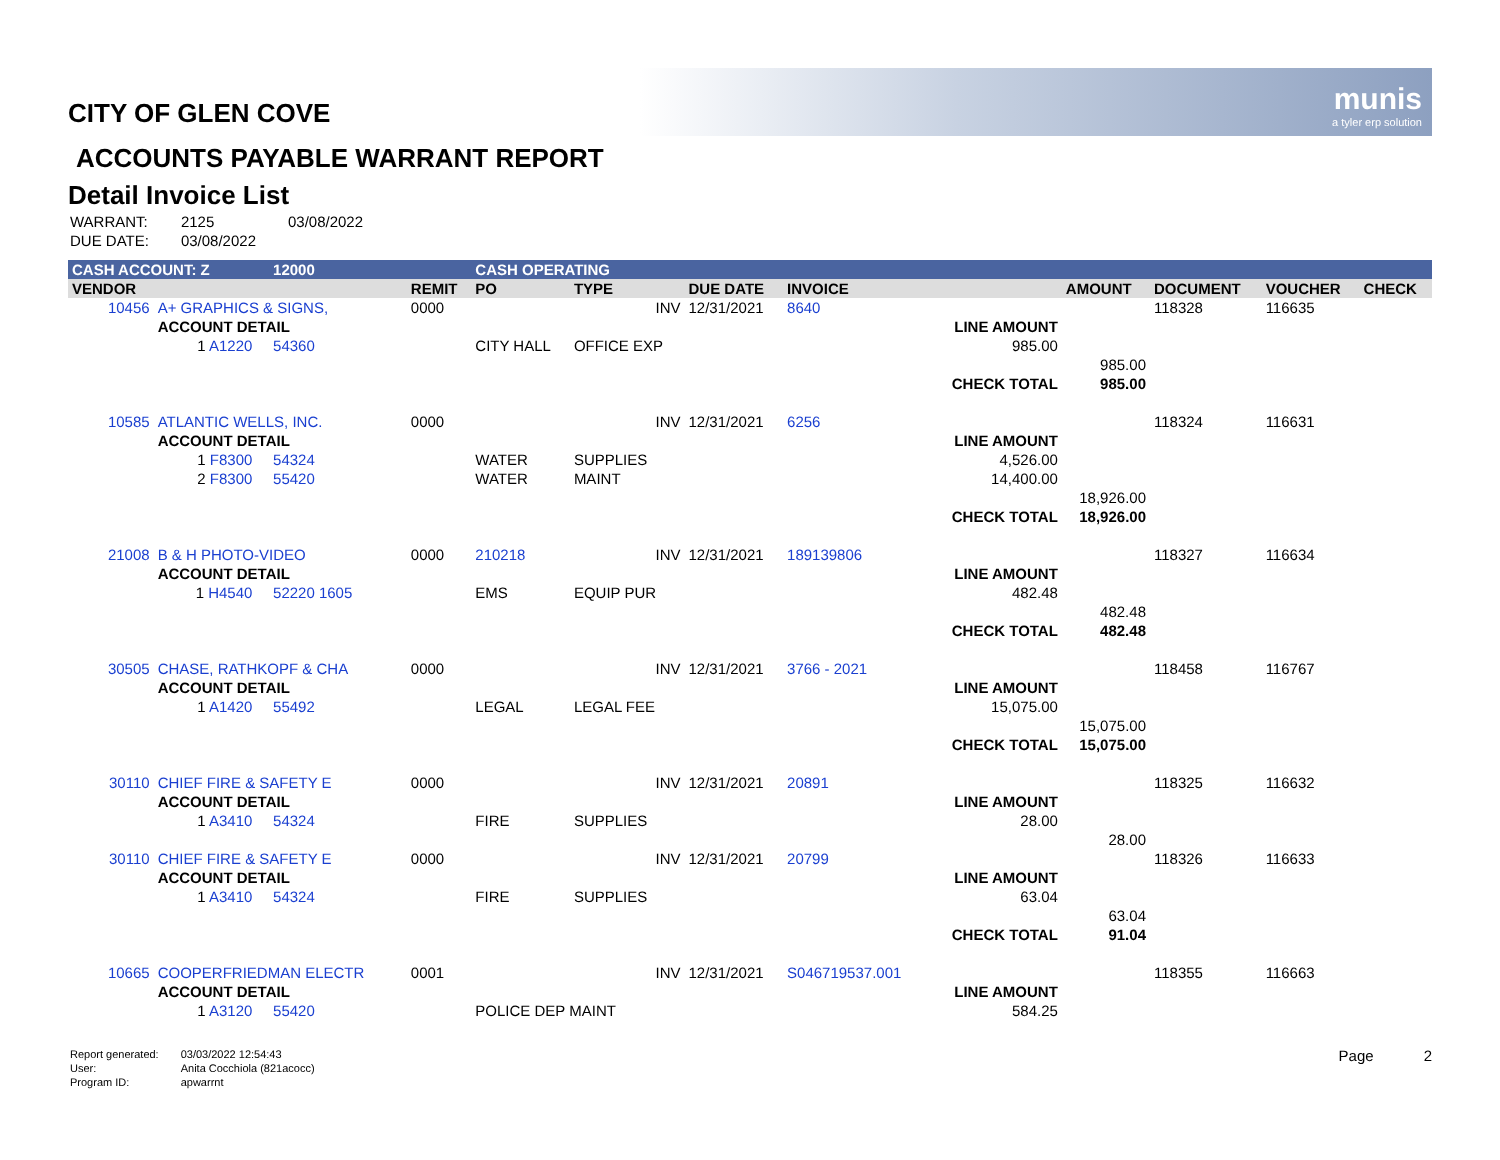munis
a tyler erp solution
CITY OF GLEN COVE
ACCOUNTS PAYABLE WARRANT REPORT
Detail Invoice List
| WARRANT: | 2125 | 03/08/2022 |
| DUE DATE: | 03/08/2022 | |
| CASH ACCOUNT: Z | | | 12000 | | CASH OPERATING | | | | | | | | |
| --- | --- | --- | --- | --- | --- | --- | --- | --- | --- | --- | --- | --- | --- |
| VENDOR | | | | REMIT | PO | TYPE | DUE DATE | INVOICE | | AMOUNT | DOCUMENT | VOUCHER | CHECK |
| 10456 | A+ GRAPHICS & SIGNS, | | | 0000 | | INV | 12/31/2021 | 8640 | | | 118328 | 116635 | |
| | ACCOUNT DETAIL | | | | | | | | LINE AMOUNT | | | | |
| | 1 A1220 | | 54360 | | CITY HALL | OFFICE EXP | | | 985.00 | | | | |
| | | | | | | | | | | 985.00 | | | |
| | | | | | | | | | CHECK TOTAL | 985.00 | | | |
| 10585 | ATLANTIC WELLS, INC. | | | 0000 | | INV | 12/31/2021 | 6256 | | | 118324 | 116631 | |
| | ACCOUNT DETAIL | | | | | | | | LINE AMOUNT | | | | |
| | 1 F8300 | | 54324 | | WATER | SUPPLIES | | | 4,526.00 | | | | |
| | 2 F8300 | | 55420 | | WATER | MAINT | | | 14,400.00 | | | | |
| | | | | | | | | | | 18,926.00 | | | |
| | | | | | | | | | CHECK TOTAL | 18,926.00 | | | |
| 21008 | B & H PHOTO-VIDEO | | | 0000 | 210218 | INV | 12/31/2021 | 189139806 | | | 118327 | 116634 | |
| | ACCOUNT DETAIL | | | | | | | | LINE AMOUNT | | | | |
| | 1 H4540 | | 52220 1605 | | EMS | EQUIP PUR | | | 482.48 | | | | |
| | | | | | | | | | | 482.48 | | | |
| | | | | | | | | | CHECK TOTAL | 482.48 | | | |
| 30505 | CHASE, RATHKOPF & CHA | | | 0000 | | INV | 12/31/2021 | 3766 - 2021 | | | 118458 | 116767 | |
| | ACCOUNT DETAIL | | | | | | | | LINE AMOUNT | | | | |
| | 1 A1420 | | 55492 | | LEGAL | LEGAL FEE | | | 15,075.00 | | | | |
| | | | | | | | | | | 15,075.00 | | | |
| | | | | | | | | | CHECK TOTAL | 15,075.00 | | | |
| 30110 | CHIEF FIRE & SAFETY E | | | 0000 | | INV | 12/31/2021 | 20891 | | | 118325 | 116632 | |
| | ACCOUNT DETAIL | | | | | | | | LINE AMOUNT | | | | |
| | 1 A3410 | | 54324 | | FIRE | SUPPLIES | | | 28.00 | | | | |
| | | | | | | | | | | 28.00 | | | |
| 30110 | CHIEF FIRE & SAFETY E | | | 0000 | | INV | 12/31/2021 | 20799 | | | 118326 | 116633 | |
| | ACCOUNT DETAIL | | | | | | | | LINE AMOUNT | | | | |
| | 1 A3410 | | 54324 | | FIRE | SUPPLIES | | | 63.04 | | | | |
| | | | | | | | | | | 63.04 | | | |
| | | | | | | | | | CHECK TOTAL | 91.04 | | | |
| 10665 | COOPERFRIEDMAN ELECTR | | | 0001 | | INV | 12/31/2021 | S046719537.001 | | | 118355 | 116663 | |
| | ACCOUNT DETAIL | | | | | | | | LINE AMOUNT | | | | |
| | 1 A3120 | | 55420 | | POLICE DEP MAINT | | | | 584.25 | | | | |
| Report generated: | 03/03/2022 12:54:43 |
| User: | Anita Cocchiola (821acocc) |
| Program ID: | apwarrnt |
Page 2